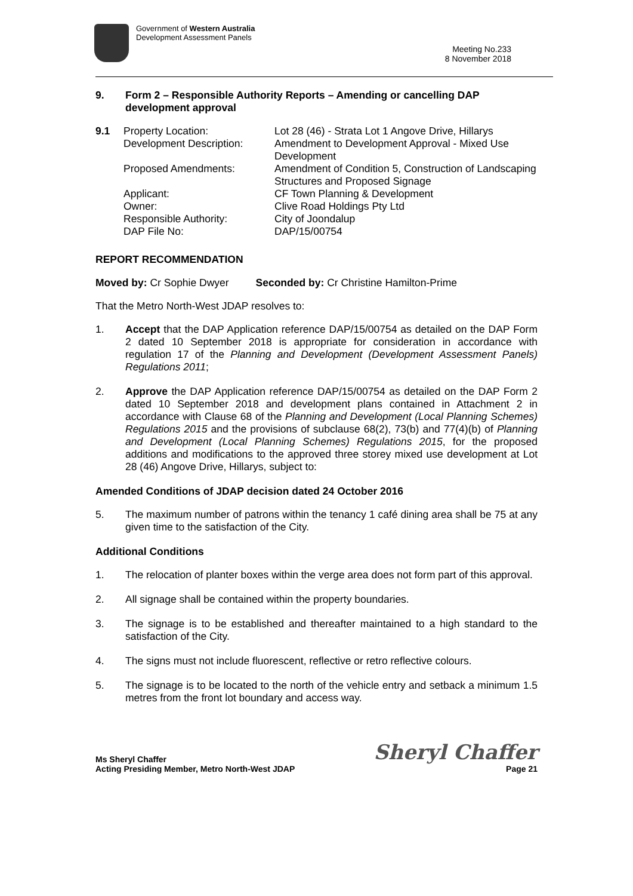Government of Western Australia
Development Assessment Panels
Meeting No.233
8 November 2018
9. Form 2 – Responsible Authority Reports – Amending or cancelling DAP development approval
9.1 Property Location: Lot 28 (46) - Strata Lot 1 Angove Drive, Hillarys Development Description: Amendment to Development Approval - Mixed Use Development Proposed Amendments: Amendment of Condition 5, Construction of Landscaping Structures and Proposed Signage Applicant: CF Town Planning & Development Owner: Clive Road Holdings Pty Ltd Responsible Authority: City of Joondalup DAP File No: DAP/15/00754
REPORT RECOMMENDATION
Moved by: Cr Sophie Dwyer Seconded by: Cr Christine Hamilton-Prime
That the Metro North-West JDAP resolves to:
1. Accept that the DAP Application reference DAP/15/00754 as detailed on the DAP Form 2 dated 10 September 2018 is appropriate for consideration in accordance with regulation 17 of the Planning and Development (Development Assessment Panels) Regulations 2011;
2. Approve the DAP Application reference DAP/15/00754 as detailed on the DAP Form 2 dated 10 September 2018 and development plans contained in Attachment 2 in accordance with Clause 68 of the Planning and Development (Local Planning Schemes) Regulations 2015 and the provisions of subclause 68(2), 73(b) and 77(4)(b) of Planning and Development (Local Planning Schemes) Regulations 2015, for the proposed additions and modifications to the approved three storey mixed use development at Lot 28 (46) Angove Drive, Hillarys, subject to:
Amended Conditions of JDAP decision dated 24 October 2016
5. The maximum number of patrons within the tenancy 1 café dining area shall be 75 at any given time to the satisfaction of the City.
Additional Conditions
1. The relocation of planter boxes within the verge area does not form part of this approval.
2. All signage shall be contained within the property boundaries.
3. The signage is to be established and thereafter maintained to a high standard to the satisfaction of the City.
4. The signs must not include fluorescent, reflective or retro reflective colours.
5. The signage is to be located to the north of the vehicle entry and setback a minimum 1.5 metres from the front lot boundary and access way.
Ms Sheryl Chaffer
Acting Presiding Member, Metro North-West JDAP
Sheryl Chaffer
Page 21